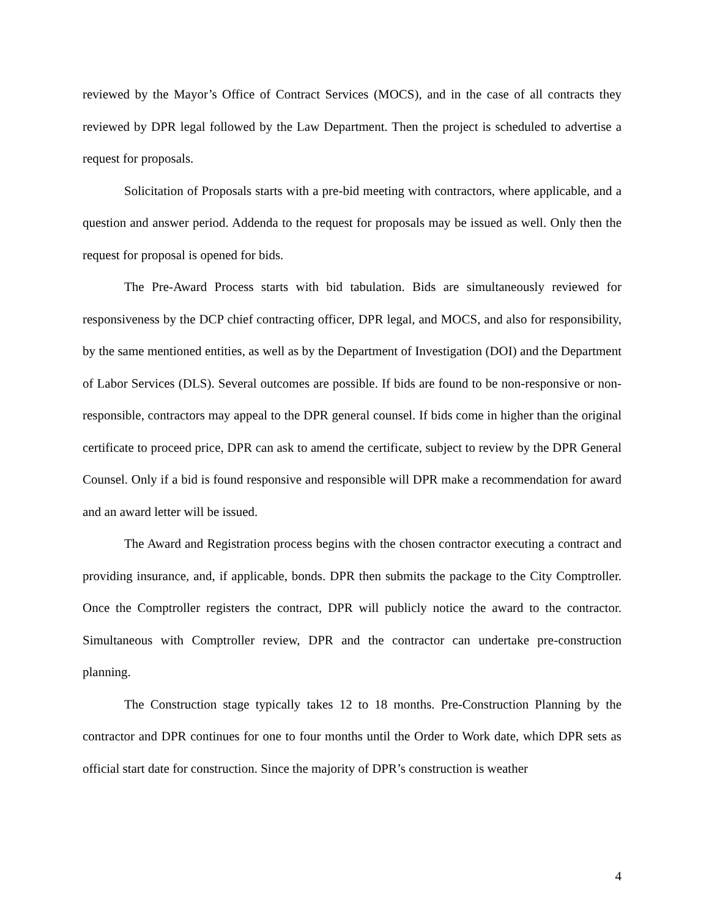reviewed by the Mayor’s Office of Contract Services (MOCS), and in the case of all contracts they reviewed by DPR legal followed by the Law Department. Then the project is scheduled to advertise a request for proposals.
Solicitation of Proposals starts with a pre-bid meeting with contractors, where applicable, and a question and answer period. Addenda to the request for proposals may be issued as well. Only then the request for proposal is opened for bids.
The Pre-Award Process starts with bid tabulation. Bids are simultaneously reviewed for responsiveness by the DCP chief contracting officer, DPR legal, and MOCS, and also for responsibility, by the same mentioned entities, as well as by the Department of Investigation (DOI) and the Department of Labor Services (DLS). Several outcomes are possible. If bids are found to be non-responsive or non-responsible, contractors may appeal to the DPR general counsel. If bids come in higher than the original certificate to proceed price, DPR can ask to amend the certificate, subject to review by the DPR General Counsel. Only if a bid is found responsive and responsible will DPR make a recommendation for award and an award letter will be issued.
The Award and Registration process begins with the chosen contractor executing a contract and providing insurance, and, if applicable, bonds. DPR then submits the package to the City Comptroller. Once the Comptroller registers the contract, DPR will publicly notice the award to the contractor. Simultaneous with Comptroller review, DPR and the contractor can undertake pre-construction planning.
The Construction stage typically takes 12 to 18 months. Pre-Construction Planning by the contractor and DPR continues for one to four months until the Order to Work date, which DPR sets as official start date for construction. Since the majority of DPR’s construction is weather
4